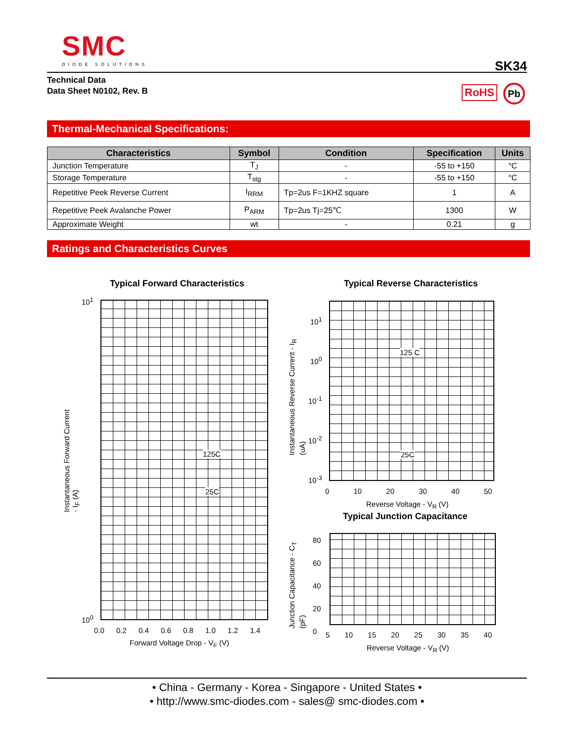SMC
DIODE SOLUTIONS
SK34
Technical Data
Data Sheet N0102, Rev. B
RoHS Pb
Thermal-Mechanical Specifications:
| Characteristics | Symbol | Condition | Specification | Units |
| --- | --- | --- | --- | --- |
| Junction Temperature | T<sub>J</sub> | - | -55 to +150 | °C |
| Storage Temperature | T<sub>stg</sub> | - | -55 to +150 | °C |
| Repetitive Peek Reverse Current | I<sub>RRM</sub> | Tp=2us F=1KHZ square | 1 | A |
| Repetitive Peek Avalanche Power | P<sub>ARM</sub> | Tp=2us Tj=25℃ | 1300 | W |
| Approximate Weight | wt | - | 0.21 | g |
Ratings and Characteristics Curves
Typical Forward Characteristics
10<sup>1</sup>
10<sup>0</sup>
125C
25C
0.0 0.2 0.4 0.6 0.8 1.0 1.2 1.4
Forward Voltage Drop - V<sub>F</sub> (V)
Instantaneous Forward Current - I<sub>F</sub> (A)
Typical Reverse Characteristics
10<sup>1</sup>
10<sup>0</sup>
10<sup>-1</sup>
10<sup>-2</sup>
10<sup>-3</sup>
125 C
25C
0 10 20 30 40 50
Reverse Voltage - V<sub>R</sub> (V)
Instantaneous Reverse Current - I<sub>R</sub> (uA)
Typical Junction Capacitance
80
60
40
20
0
5 10 15 20 25 30 35 40
Reverse Voltage - V<sub>R</sub> (V)
Junction Capacitance - C<sub>T</sub> (pF)
• China - Germany - Korea - Singapore - United States •
• http://www.smc-diodes.com - sales@ smc-diodes.com •